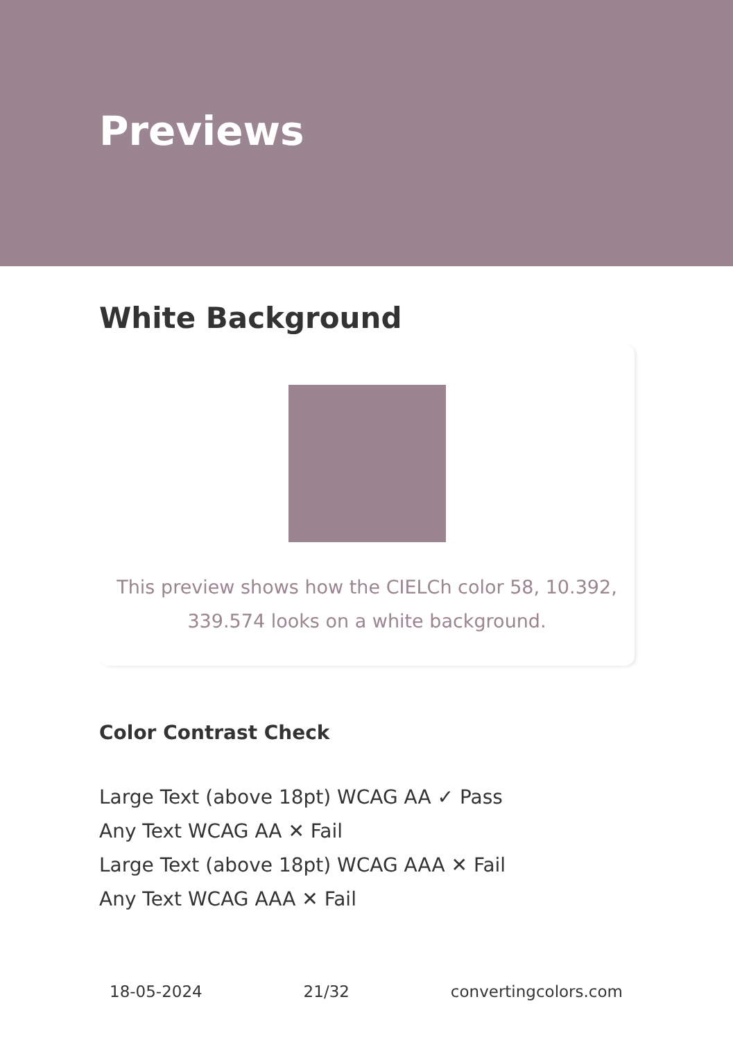Previews
White Background
This preview shows how the CIELCh color 58, 10.392, 339.574 looks on a white background.
Color Contrast Check
Large Text (above 18pt) WCAG AA ✓ Pass
Any Text WCAG AA ✕ Fail
Large Text (above 18pt) WCAG AAA ✕ Fail
Any Text WCAG AAA ✕ Fail
18-05-2024 21/32 convertingcolors.com